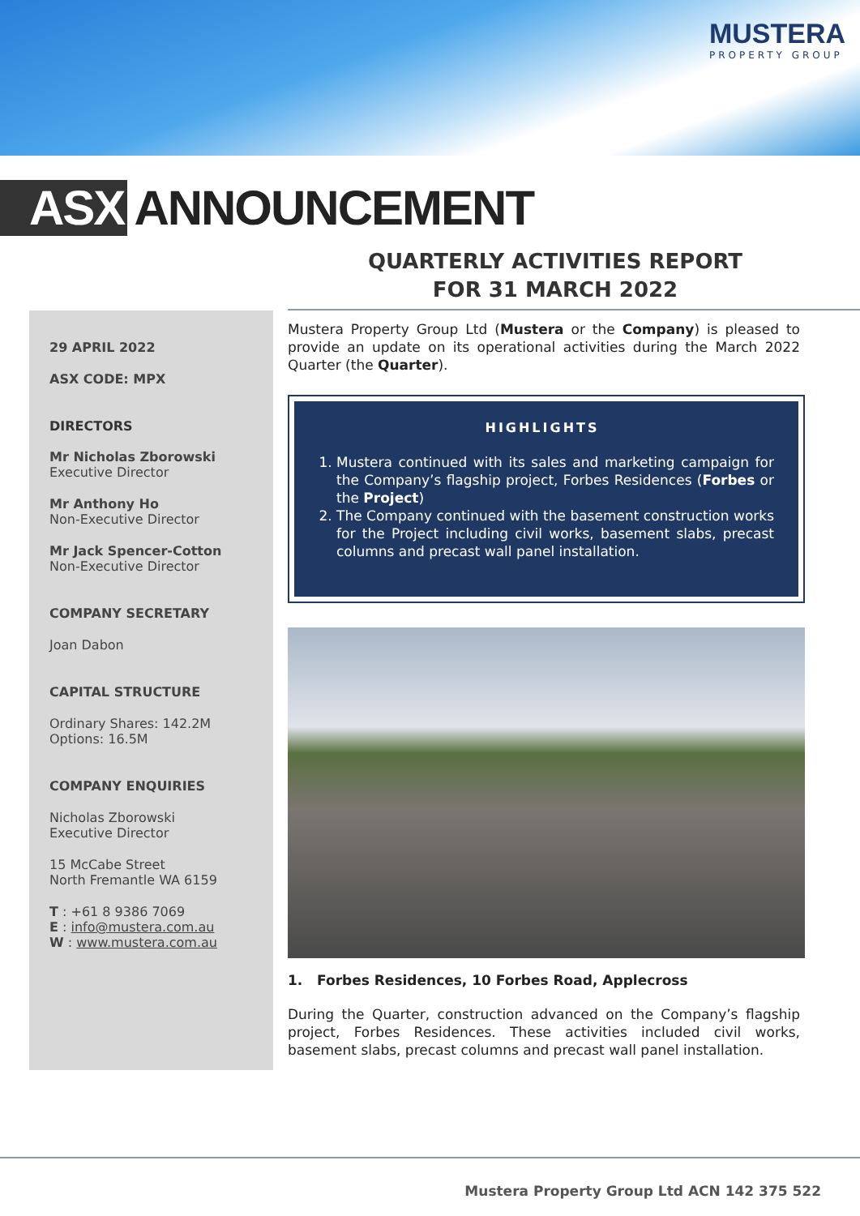MUSTERA
PROPERTY GROUP
ASX ANNOUNCEMENT
QUARTERLY ACTIVITIES REPORT
FOR 31 MARCH 2022
29 APRIL 2022
ASX CODE: MPX
DIRECTORS
Mr Nicholas Zborowski
Executive Director
Mr Anthony Ho
Non-Executive Director
Mr Jack Spencer-Cotton
Non-Executive Director
COMPANY SECRETARY
Joan Dabon
CAPITAL STRUCTURE
Ordinary Shares: 142.2M
Options: 16.5M
COMPANY ENQUIRIES
Nicholas Zborowski
Executive Director
15 McCabe Street
North Fremantle WA 6159
T : +61 8 9386 7069
E : info@mustera.com.au
W : www.mustera.com.au
Mustera Property Group Ltd (Mustera or the Company) is pleased to provide an update on its operational activities during the March 2022 Quarter (the Quarter).
HIGHLIGHTS
1. Mustera continued with its sales and marketing campaign for the Company’s flagship project, Forbes Residences (Forbes or the Project)
2. The Company continued with the basement construction works for the Project including civil works, basement slabs, precast columns and precast wall panel installation.
1. Forbes Residences, 10 Forbes Road, Applecross
During the Quarter, construction advanced on the Company’s flagship project, Forbes Residences. These activities included civil works, basement slabs, precast columns and precast wall panel installation.
Mustera Property Group Ltd ACN 142 375 522